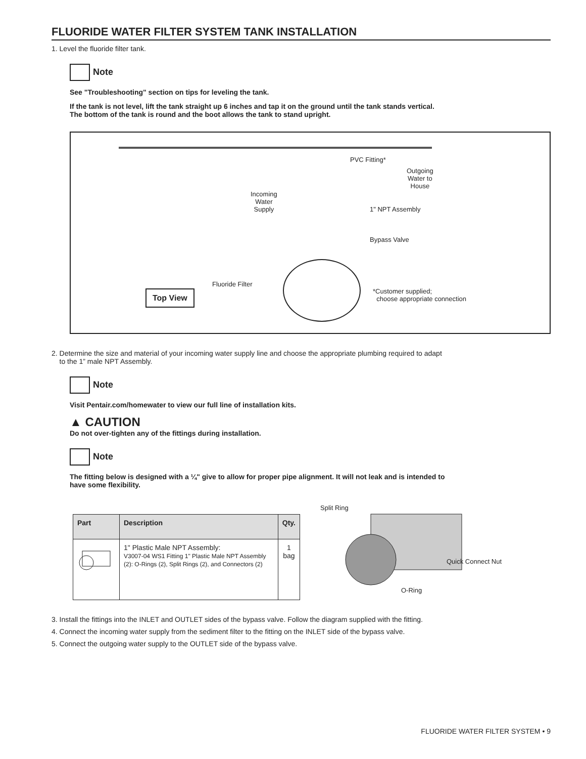FLUORIDE WATER FILTER SYSTEM TANK INSTALLATION
1. Level the fluoride filter tank.
Note
See "Troubleshooting" section on tips for leveling the tank.
If the tank is not level, lift the tank straight up 6 inches and tap it on the ground until the tank stands vertical.
The bottom of the tank is round and the boot allows the tank to stand upright.
PVC Fitting*
Outgoing
Water to
House
Incoming
Water
Supply
1" NPT Assembly
Bypass Valve
Fluoride Filter
*Customer supplied;
choose appropriate connection
Top View
2. Determine the size and material of your incoming water supply line and choose the appropriate plumbing required to adapt
to the 1” male NPT Assembly.
Note
Visit Pentair.com/homewater to view our full line of installation kits.
▲ CAUTION
Do not over-tighten any of the fittings during installation.
Note
The fitting below is designed with a ¼" give to allow for proper pipe alignment. It will not leak and is intended to
have some flexibility.
| Part | Description | Qty. |
| --- | --- | --- |
| | 1" Plastic Male NPT Assembly: V3007-04 WS1 Fitting 1" Plastic Male NPT Assembly (2): O-Rings (2), Split Rings (2), and Connectors (2) | 1 bag |
Split Ring
Quick Connect Nut
O-Ring
3. Install the fittings into the INLET and OUTLET sides of the bypass valve. Follow the diagram supplied with the fitting.
4. Connect the incoming water supply from the sediment filter to the fitting on the INLET side of the bypass valve.
5. Connect the outgoing water supply to the OUTLET side of the bypass valve.
FLUORIDE WATER FILTER SYSTEM • 9